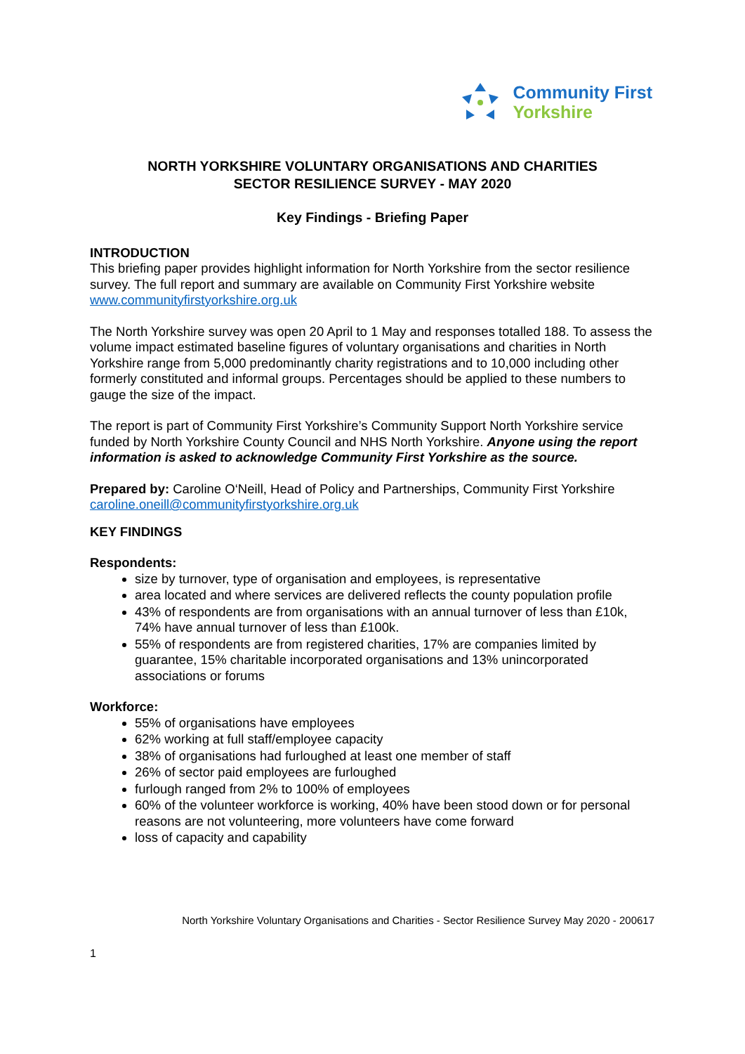Community First
Yorkshire
NORTH YORKSHIRE VOLUNTARY ORGANISATIONS AND CHARITIES
SECTOR RESILIENCE SURVEY - MAY 2020
Key Findings - Briefing Paper
INTRODUCTION
This briefing paper provides highlight information for North Yorkshire from the sector resilience survey. The full report and summary are available on Community First Yorkshire website www.communityfirstyorkshire.org.uk
The North Yorkshire survey was open 20 April to 1 May and responses totalled 188. To assess the volume impact estimated baseline figures of voluntary organisations and charities in North Yorkshire range from 5,000 predominantly charity registrations and to 10,000 including other formerly constituted and informal groups. Percentages should be applied to these numbers to gauge the size of the impact.
The report is part of Community First Yorkshire’s Community Support North Yorkshire service funded by North Yorkshire County Council and NHS North Yorkshire. Anyone using the report information is asked to acknowledge Community First Yorkshire as the source.
Prepared by: Caroline O‘Neill, Head of Policy and Partnerships, Community First Yorkshire caroline.oneill@communityfirstyorkshire.org.uk
KEY FINDINGS
Respondents:
size by turnover, type of organisation and employees, is representative
area located and where services are delivered reflects the county population profile
43% of respondents are from organisations with an annual turnover of less than £10k, 74% have annual turnover of less than £100k.
55% of respondents are from registered charities, 17% are companies limited by guarantee, 15% charitable incorporated organisations and 13% unincorporated associations or forums
Workforce:
55% of organisations have employees
62% working at full staff/employee capacity
38% of organisations had furloughed at least one member of staff
26% of sector paid employees are furloughed
furlough ranged from 2% to 100% of employees
60% of the volunteer workforce is working, 40% have been stood down or for personal reasons are not volunteering, more volunteers have come forward
loss of capacity and capability
North Yorkshire Voluntary Organisations and Charities - Sector Resilience Survey May 2020 - 200617
1